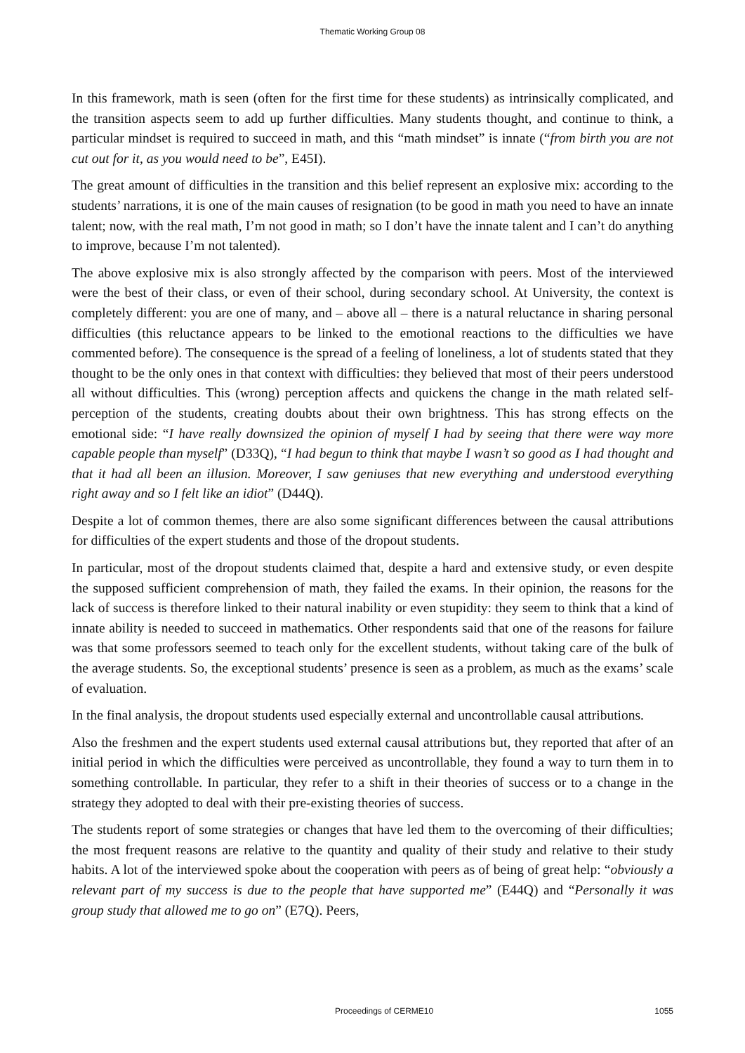Thematic Working Group 08
In this framework, math is seen (often for the first time for these students) as intrinsically complicated, and the transition aspects seem to add up further difficulties. Many students thought, and continue to think, a particular mindset is required to succeed in math, and this “math mindset” is innate (“from birth you are not cut out for it, as you would need to be”, E45I).
The great amount of difficulties in the transition and this belief represent an explosive mix: according to the students’ narrations, it is one of the main causes of resignation (to be good in math you need to have an innate talent; now, with the real math, I’m not good in math; so I don’t have the innate talent and I can’t do anything to improve, because I’m not talented).
The above explosive mix is also strongly affected by the comparison with peers. Most of the interviewed were the best of their class, or even of their school, during secondary school. At University, the context is completely different: you are one of many, and – above all – there is a natural reluctance in sharing personal difficulties (this reluctance appears to be linked to the emotional reactions to the difficulties we have commented before). The consequence is the spread of a feeling of loneliness, a lot of students stated that they thought to be the only ones in that context with difficulties: they believed that most of their peers understood all without difficulties. This (wrong) perception affects and quickens the change in the math related self-perception of the students, creating doubts about their own brightness. This has strong effects on the emotional side: “I have really downsized the opinion of myself I had by seeing that there were way more capable people than myself” (D33Q), “I had begun to think that maybe I wasn’t so good as I had thought and that it had all been an illusion. Moreover, I saw geniuses that new everything and understood everything right away and so I felt like an idiot” (D44Q).
Despite a lot of common themes, there are also some significant differences between the causal attributions for difficulties of the expert students and those of the dropout students.
In particular, most of the dropout students claimed that, despite a hard and extensive study, or even despite the supposed sufficient comprehension of math, they failed the exams. In their opinion, the reasons for the lack of success is therefore linked to their natural inability or even stupidity: they seem to think that a kind of innate ability is needed to succeed in mathematics. Other respondents said that one of the reasons for failure was that some professors seemed to teach only for the excellent students, without taking care of the bulk of the average students. So, the exceptional students’ presence is seen as a problem, as much as the exams’ scale of evaluation.
In the final analysis, the dropout students used especially external and uncontrollable causal attributions.
Also the freshmen and the expert students used external causal attributions but, they reported that after of an initial period in which the difficulties were perceived as uncontrollable, they found a way to turn them in to something controllable. In particular, they refer to a shift in their theories of success or to a change in the strategy they adopted to deal with their pre-existing theories of success.
The students report of some strategies or changes that have led them to the overcoming of their difficulties; the most frequent reasons are relative to the quantity and quality of their study and relative to their study habits. A lot of the interviewed spoke about the cooperation with peers as of being of great help: “obviously a relevant part of my success is due to the people that have supported me” (E44Q) and “Personally it was group study that allowed me to go on” (E7Q). Peers,
Proceedings of CERME10 1055